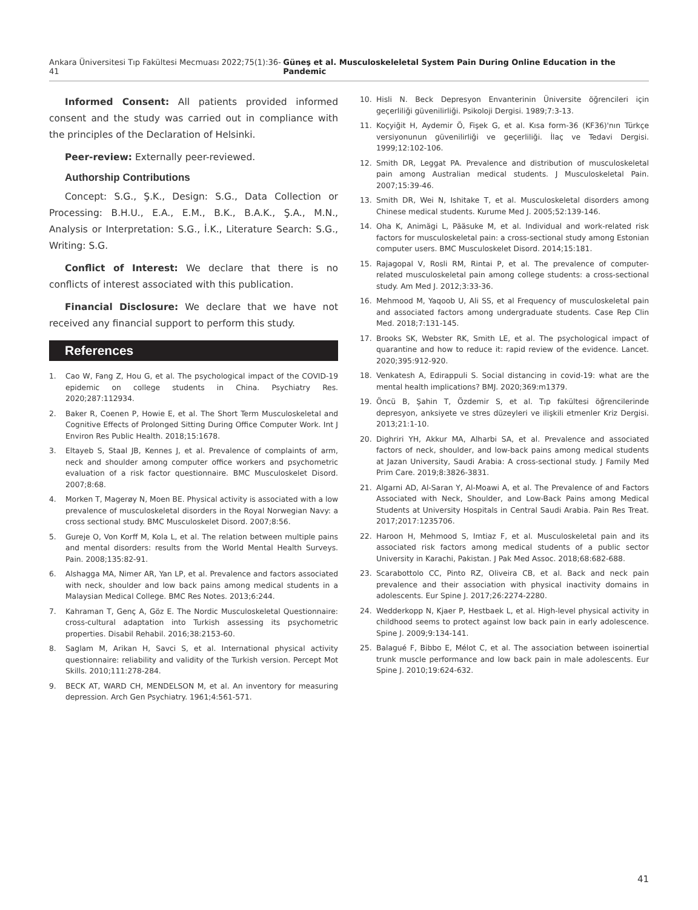Ankara Üniversitesi Tıp Fakültesi Mecmuası 2022;75(1):36-41 Güneş et al. Musculoskeleletal System Pain During Online Education in the Pandemic
Informed Consent: All patients provided informed consent and the study was carried out in compliance with the principles of the Declaration of Helsinki.
Peer-review: Externally peer-reviewed.
Authorship Contributions
Concept: S.G., Ş.K., Design: S.G., Data Collection or Processing: B.H.U., E.A., E.M., B.K., B.A.K., Ş.A., M.N., Analysis or Interpretation: S.G., İ.K., Literature Search: S.G., Writing: S.G.
Conflict of Interest: We declare that there is no conflicts of interest associated with this publication.
Financial Disclosure: We declare that we have not received any financial support to perform this study.
References
1. Cao W, Fang Z, Hou G, et al. The psychological impact of the COVID-19 epidemic on college students in China. Psychiatry Res. 2020;287:112934.
2. Baker R, Coenen P, Howie E, et al. The Short Term Musculoskeletal and Cognitive Effects of Prolonged Sitting During Office Computer Work. Int J Environ Res Public Health. 2018;15:1678.
3. Eltayeb S, Staal JB, Kennes J, et al. Prevalence of complaints of arm, neck and shoulder among computer office workers and psychometric evaluation of a risk factor questionnaire. BMC Musculoskelet Disord. 2007;8:68.
4. Morken T, Magerøy N, Moen BE. Physical activity is associated with a low prevalence of musculoskeletal disorders in the Royal Norwegian Navy: a cross sectional study. BMC Musculoskelet Disord. 2007;8:56.
5. Gureje O, Von Korff M, Kola L, et al. The relation between multiple pains and mental disorders: results from the World Mental Health Surveys. Pain. 2008;135:82-91.
6. Alshagga MA, Nimer AR, Yan LP, et al. Prevalence and factors associated with neck, shoulder and low back pains among medical students in a Malaysian Medical College. BMC Res Notes. 2013;6:244.
7. Kahraman T, Genç A, Göz E. The Nordic Musculoskeletal Questionnaire: cross-cultural adaptation into Turkish assessing its psychometric properties. Disabil Rehabil. 2016;38:2153-60.
8. Saglam M, Arikan H, Savci S, et al. International physical activity questionnaire: reliability and validity of the Turkish version. Percept Mot Skills. 2010;111:278-284.
9. BECK AT, WARD CH, MENDELSON M, et al. An inventory for measuring depression. Arch Gen Psychiatry. 1961;4:561-571.
10. Hisli N. Beck Depresyon Envanterinin Üniversite öğrencileri için geçerliliği güvenilirliği. Psikoloji Dergisi. 1989;7:3-13.
11. Koçyiğit H, Aydemir Ö, Fişek G, et al. Kısa form-36 (KF36)'nın Türkçe versiyonunun güvenilirliği ve geçerliliği. İlaç ve Tedavi Dergisi. 1999;12:102-106.
12. Smith DR, Leggat PA. Prevalence and distribution of musculoskeletal pain among Australian medical students. J Musculoskeletal Pain. 2007;15:39-46.
13. Smith DR, Wei N, Ishitake T, et al. Musculoskeletal disorders among Chinese medical students. Kurume Med J. 2005;52:139-146.
14. Oha K, Animägi L, Pääsuke M, et al. Individual and work-related risk factors for musculoskeletal pain: a cross-sectional study among Estonian computer users. BMC Musculoskelet Disord. 2014;15:181.
15. Rajagopal V, Rosli RM, Rintai P, et al. The prevalence of computer-related musculoskeletal pain among college students: a cross-sectional study. Am Med J. 2012;3:33-36.
16. Mehmood M, Yaqoob U, Ali SS, et al Frequency of musculoskeletal pain and associated factors among undergraduate students. Case Rep Clin Med. 2018;7:131-145.
17. Brooks SK, Webster RK, Smith LE, et al. The psychological impact of quarantine and how to reduce it: rapid review of the evidence. Lancet. 2020;395:912-920.
18. Venkatesh A, Edirappuli S. Social distancing in covid-19: what are the mental health implications? BMJ. 2020;369:m1379.
19. Öncü B, Şahin T, Özdemir S, et al. Tıp fakültesi öğrencilerinde depresyon, anksiyete ve stres düzeyleri ve ilişkili etmenler Kriz Dergisi. 2013;21:1-10.
20. Dighriri YH, Akkur MA, Alharbi SA, et al. Prevalence and associated factors of neck, shoulder, and low-back pains among medical students at Jazan University, Saudi Arabia: A cross-sectional study. J Family Med Prim Care. 2019;8:3826-3831.
21. Algarni AD, Al-Saran Y, Al-Moawi A, et al. The Prevalence of and Factors Associated with Neck, Shoulder, and Low-Back Pains among Medical Students at University Hospitals in Central Saudi Arabia. Pain Res Treat. 2017;2017:1235706.
22. Haroon H, Mehmood S, Imtiaz F, et al. Musculoskeletal pain and its associated risk factors among medical students of a public sector University in Karachi, Pakistan. J Pak Med Assoc. 2018;68:682-688.
23. Scarabottolo CC, Pinto RZ, Oliveira CB, et al. Back and neck pain prevalence and their association with physical inactivity domains in adolescents. Eur Spine J. 2017;26:2274-2280.
24. Wedderkopp N, Kjaer P, Hestbaek L, et al. High-level physical activity in childhood seems to protect against low back pain in early adolescence. Spine J. 2009;9:134-141.
25. Balagué F, Bibbo E, Mélot C, et al. The association between isoinertial trunk muscle performance and low back pain in male adolescents. Eur Spine J. 2010;19:624-632.
41